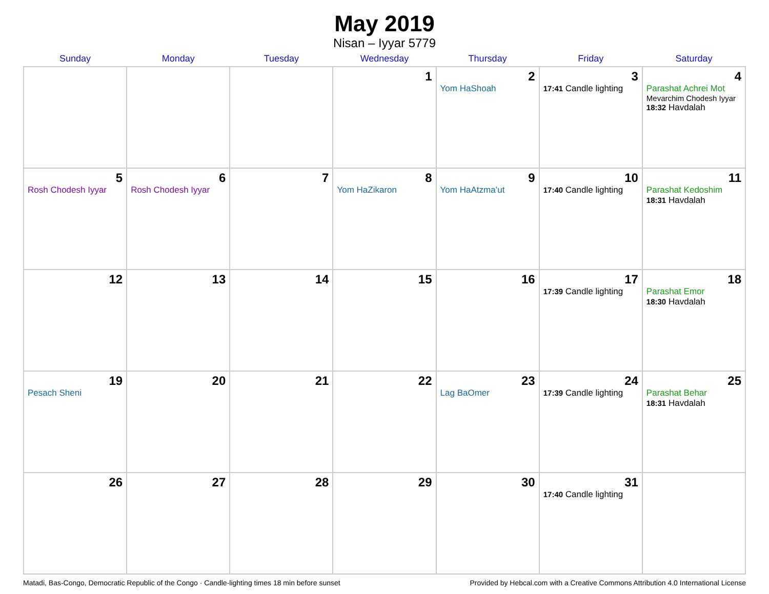May 2019
Nisan – Iyyar 5779
| Sunday | Monday | Tuesday | Wednesday | Thursday | Friday | Saturday |
| --- | --- | --- | --- | --- | --- | --- |
| | | | 1 | 2 Yom HaShoah | 3 17:41 Candle lighting | 4 Parashat Achrei Mot Mevarchim Chodesh Iyyar 18:32 Havdalah |
| 5 Rosh Chodesh Iyyar | 6 Rosh Chodesh Iyyar | 7 | 8 Yom HaZikaron | 9 Yom HaAtzma’ut | 10 17:40 Candle lighting | 11 Parashat Kedoshim 18:31 Havdalah |
| 12 | 13 | 14 | 15 | 16 | 17 17:39 Candle lighting | 18 Parashat Emor 18:30 Havdalah |
| 19 Pesach Sheni | 20 | 21 | 22 | 23 Lag BaOmer | 24 17:39 Candle lighting | 25 Parashat Behar 18:31 Havdalah |
| 26 | 27 | 28 | 29 | 30 | 31 17:40 Candle lighting | |
Matadi, Bas-Congo, Democratic Republic of the Congo · Candle-lighting times 18 min before sunset Provided by Hebcal.com with a Creative Commons Attribution 4.0 International License